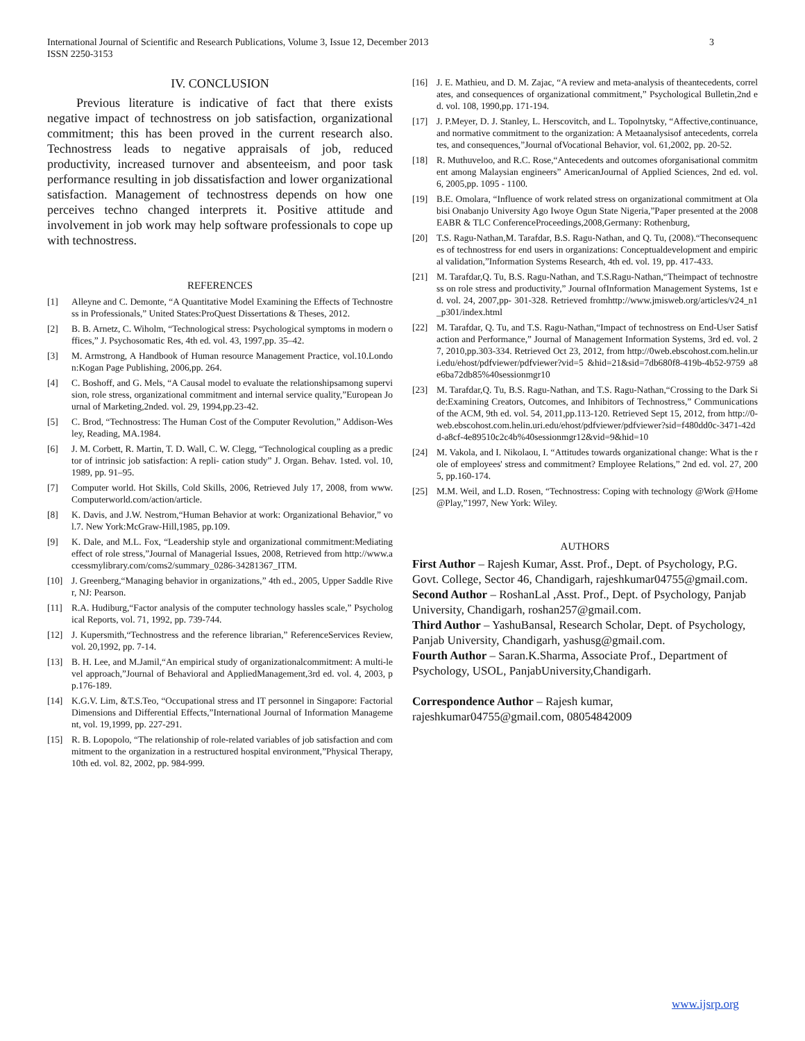International Journal of Scientific and Research Publications, Volume 3, Issue 12, December 2013
ISSN 2250-3153
3
IV. CONCLUSION
Previous literature is indicative of fact that there exists negative impact of technostress on job satisfaction, organizational commitment; this has been proved in the current research also. Technostress leads to negative appraisals of job, reduced productivity, increased turnover and absenteeism, and poor task performance resulting in job dissatisfaction and lower organizational satisfaction. Management of technostress depends on how one perceives techno changed interprets it. Positive attitude and involvement in job work may help software professionals to cope up with technostress.
REFERENCES
[1] Alleyne and C. Demonte, “A Quantitative Model Examining the Effects of Technostress in Professionals,” United States:ProQuest Dissertations & Theses, 2012.
[2] B. B. Arnetz, C. Wiholm, “Technological stress: Psychological symptoms in modern offices,” J. Psychosomatic Res, 4th ed. vol. 43, 1997,pp. 35–42.
[3] M. Armstrong, A Handbook of Human resource Management Practice, vol.10.London:Kogan Page Publishing, 2006,pp. 264.
[4] C. Boshoff, and G. Mels, “A Causal model to evaluate the relationshipsamong supervision, role stress, organizational commitment and internal service quality,”European Journal of Marketing,2nded. vol. 29, 1994,pp.23-42.
[5] C. Brod, “Technostress: The Human Cost of the Computer Revolution,” Addison-Wesley, Reading, MA.1984.
[6] J. M. Corbett, R. Martin, T. D. Wall, C. W. Clegg, “Technological coupling as a predictor of intrinsic job satisfaction: A repli- cation study” J. Organ. Behav. 1sted. vol. 10, 1989, pp. 91–95.
[7] Computer world. Hot Skills, Cold Skills, 2006, Retrieved July 17, 2008, from www. Computerworld.com/action/article.
[8] K. Davis, and J.W. Nestrom,“Human Behavior at work: Organizational Behavior,” vol.7. New York:McGraw-Hill,1985, pp.109.
[9] K. Dale, and M.L. Fox, “Leadership style and organizational commitment:Mediating effect of role stress,”Journal of Managerial Issues, 2008, Retrieved from http://www.accessmylibrary.com/coms2/summary_0286-34281367_ITM.
[10] J. Greenberg,“Managing behavior in organizations,” 4th ed., 2005, Upper Saddle River, NJ: Pearson.
[11] R.A. Hudiburg,“Factor analysis of the computer technology hassles scale,” Psychological Reports, vol. 71, 1992, pp. 739-744.
[12] J. Kupersmith,“Technostress and the reference librarian,” ReferenceServices Review, vol. 20,1992, pp. 7-14.
[13] B. H. Lee, and M.Jamil,“An empirical study of organizationalcommitment: A multi-level approach,”Journal of Behavioral and AppliedManagement,3rd ed. vol. 4, 2003, pp.176-189.
[14] K.G.V. Lim, &T.S.Teo, “Occupational stress and IT personnel in Singapore: Factorial Dimensions and Differential Effects,”International Journal of Information Management, vol. 19,1999, pp. 227-291.
[15] R. B. Lopopolo, “The relationship of role-related variables of job satisfaction and commitment to the organization in a restructured hospital environment,”Physical Therapy, 10th ed. vol. 82, 2002, pp. 984-999.
[16] J. E. Mathieu, and D. M. Zajac, “A review and meta-analysis of theantecedents, correlates, and consequences of organizational commitment,” Psychological Bulletin,2nd ed. vol. 108, 1990,pp. 171-194.
[17] J. P.Meyer, D. J. Stanley, L. Herscovitch, and L. Topolnytsky, “Affective,continuance, and normative commitment to the organization: A Metaanalysisof antecedents, correlates, and consequences,”Journal ofVocational Behavior, vol. 61,2002, pp. 20-52.
[18] R. Muthuveloo, and R.C. Rose,“Antecedents and outcomes oforganisational commitment among Malaysian engineers” AmericanJournal of Applied Sciences, 2nd ed. vol. 6, 2005,pp. 1095 - 1100.
[19] B.E. Omolara, “Influence of work related stress on organizational commitment at Olabisi Onabanjo University Ago Iwoye Ogun State Nigeria,”Paper presented at the 2008 EABR & TLC ConferenceProceedings,2008,Germany: Rothenburg,
[20] T.S. Ragu-Nathan,M. Tarafdar, B.S. Ragu-Nathan, and Q. Tu, (2008).“Theconsequences of technostress for end users in organizations: Conceptualdevelopment and empirical validation,”Information Systems Research, 4th ed. vol. 19, pp. 417-433.
[21] M. Tarafdar,Q. Tu, B.S. Ragu-Nathan, and T.S.Ragu-Nathan,“Theimpact of technostress on role stress and productivity,” Journal ofInformation Management Systems, 1st ed. vol. 24, 2007,pp- 301-328. Retrieved fromhttp://www.jmisweb.org/articles/v24_n1_p301/index.html
[22] M. Tarafdar, Q. Tu, and T.S. Ragu-Nathan,“Impact of technostress on End-User Satisfaction and Performance,” Journal of Management Information Systems, 3rd ed. vol. 27, 2010,pp.303-334. Retrieved Oct 23, 2012, from http://0web.ebscohost.com.helin.uri.edu/ehost/pdfviewer/pdfviewer?vid=5 &hid=21&sid=7db680f8-419b-4b52-9759 a8e6ba72db85%40sessionmgr10
[23] M. Tarafdar,Q. Tu, B.S. Ragu-Nathan, and T.S. Ragu-Nathan,“Crossing to the Dark Side:Examining Creators, Outcomes, and Inhibitors of Technostress,” Communications of the ACM, 9th ed. vol. 54, 2011,pp.113-120. Retrieved Sept 15, 2012, from http://0-web.ebscohost.com.helin.uri.edu/ehost/pdfviewer/pdfviewer?sid=f480dd0c-3471-42dd-a8cf-4e89510c2c4b%40sessionmgr12&vid=9&hid=10
[24] M. Vakola, and I. Nikolaou, I. “Attitudes towards organizational change: What is the role of employees' stress and commitment? Employee Relations,” 2nd ed. vol. 27, 2005, pp.160-174.
[25] M.M. Weil, and L.D. Rosen, “Technostress: Coping with technology @Work @Home @Play,”1997, New York: Wiley.
AUTHORS
First Author – Rajesh Kumar, Asst. Prof., Dept. of Psychology, P.G. Govt. College, Sector 46, Chandigarh, rajeshkumar04755@gmail.com.
Second Author – RoshanLal ,Asst. Prof., Dept. of Psychology, Panjab University, Chandigarh, roshan257@gmail.com.
Third Author – YashuBansal, Research Scholar, Dept. of Psychology, Panjab University, Chandigarh, yashusg@gmail.com.
Fourth Author – Saran.K.Sharma, Associate Prof., Department of Psychology, USOL, PanjabUniversity,Chandigarh.
Correspondence Author – Rajesh kumar, rajeshkumar04755@gmail.com, 08054842009
www.ijsrp.org